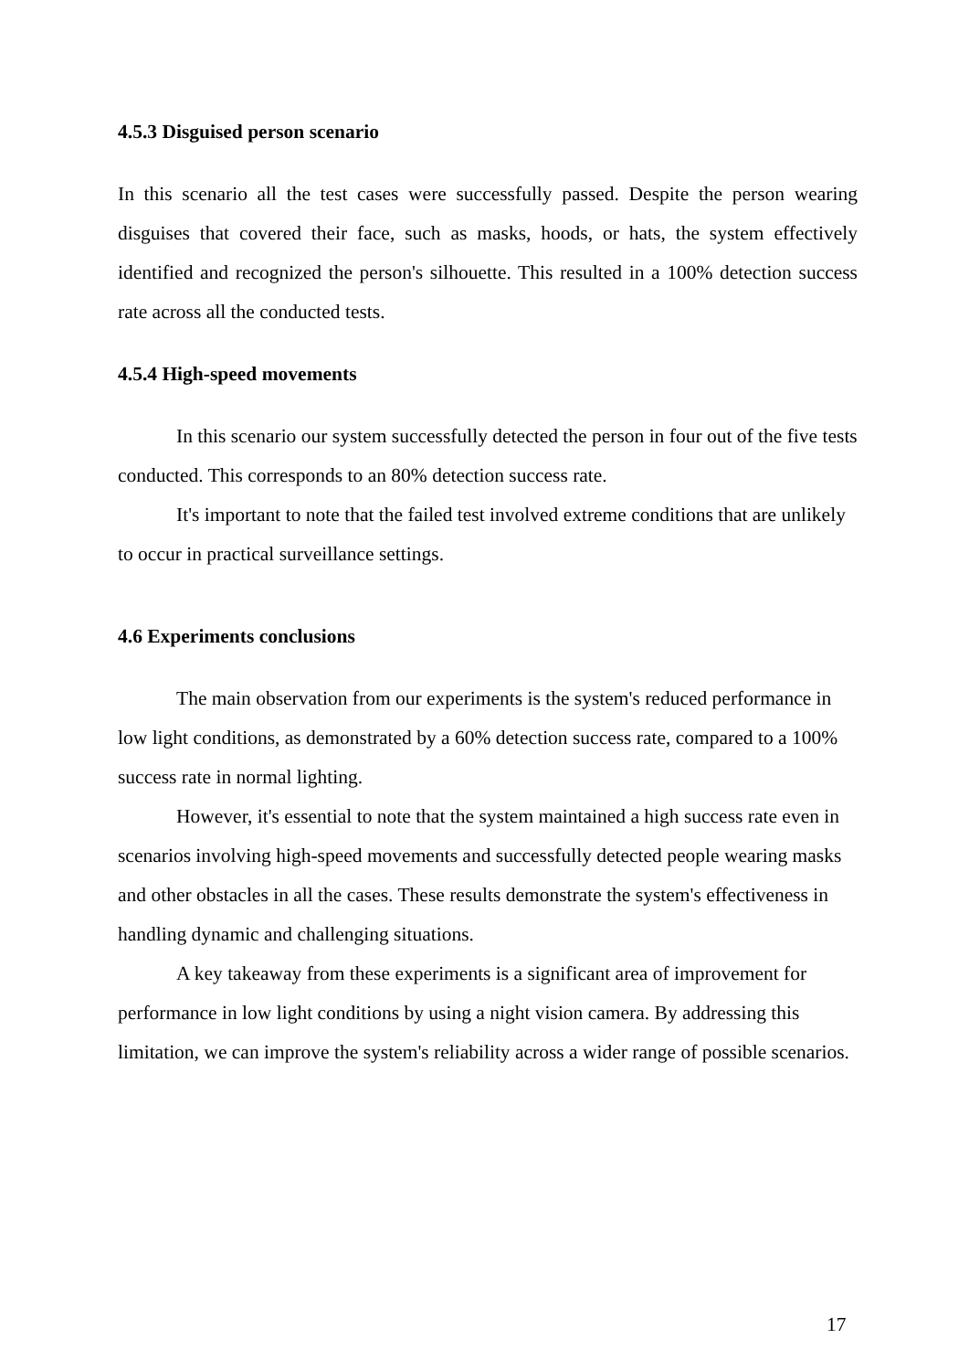4.5.3 Disguised person scenario
In this scenario all the test cases were successfully passed. Despite the person wearing disguises that covered their face, such as masks, hoods, or hats, the system effectively identified and recognized the person's silhouette. This resulted in a 100% detection success rate across all the conducted tests.
4.5.4 High-speed movements
In this scenario our system successfully detected the person in four out of the five tests conducted. This corresponds to an 80% detection success rate.
It's important to note that the failed test involved extreme conditions that are unlikely to occur in practical surveillance settings.
4.6 Experiments conclusions
The main observation from our experiments is the system's reduced performance in low light conditions, as demonstrated by a 60% detection success rate, compared to a 100% success rate in normal lighting.
However, it's essential to note that the system maintained a high success rate even in scenarios involving high-speed movements and successfully detected people wearing masks and other obstacles in all the cases. These results demonstrate the system's effectiveness in handling dynamic and challenging situations.
A key takeaway from these experiments is a significant area of improvement for performance in low light conditions by using a night vision camera. By addressing this limitation, we can improve the system's reliability across a wider range of possible scenarios.
17